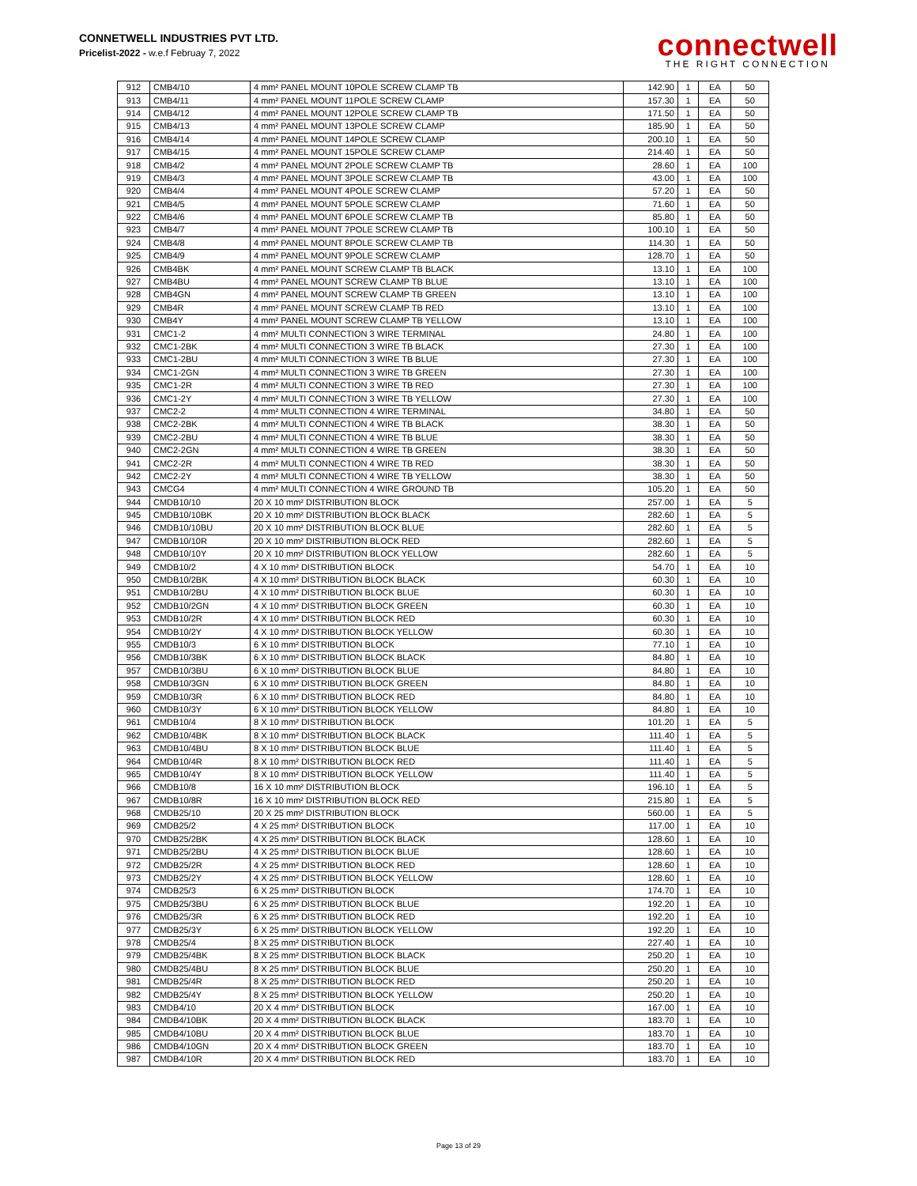CONNETWELL INDUSTRIES PVT LTD.
Pricelist-2022 - w.e.f Februay 7, 2022
connectwell
THE RIGHT CONNECTION
| 912 | CMB4/10 | 4 mm² PANEL MOUNT 10POLE SCREW CLAMP TB | 142.90 | 1 | EA | 50 |
| 913 | CMB4/11 | 4 mm² PANEL MOUNT 11POLE SCREW CLAMP | 157.30 | 1 | EA | 50 |
| 914 | CMB4/12 | 4 mm² PANEL MOUNT 12POLE SCREW CLAMP TB | 171.50 | 1 | EA | 50 |
| 915 | CMB4/13 | 4 mm² PANEL MOUNT 13POLE SCREW CLAMP | 185.90 | 1 | EA | 50 |
| 916 | CMB4/14 | 4 mm² PANEL MOUNT 14POLE SCREW CLAMP | 200.10 | 1 | EA | 50 |
| 917 | CMB4/15 | 4 mm² PANEL MOUNT 15POLE SCREW CLAMP | 214.40 | 1 | EA | 50 |
| 918 | CMB4/2 | 4 mm² PANEL MOUNT 2POLE SCREW CLAMP TB | 28.60 | 1 | EA | 100 |
| 919 | CMB4/3 | 4 mm² PANEL MOUNT 3POLE SCREW CLAMP TB | 43.00 | 1 | EA | 100 |
| 920 | CMB4/4 | 4 mm² PANEL MOUNT 4POLE SCREW CLAMP | 57.20 | 1 | EA | 50 |
| 921 | CMB4/5 | 4 mm² PANEL MOUNT 5POLE SCREW CLAMP | 71.60 | 1 | EA | 50 |
| 922 | CMB4/6 | 4 mm² PANEL MOUNT 6POLE SCREW CLAMP TB | 85.80 | 1 | EA | 50 |
| 923 | CMB4/7 | 4 mm² PANEL MOUNT 7POLE SCREW CLAMP TB | 100.10 | 1 | EA | 50 |
| 924 | CMB4/8 | 4 mm² PANEL MOUNT 8POLE SCREW CLAMP TB | 114.30 | 1 | EA | 50 |
| 925 | CMB4/9 | 4 mm² PANEL MOUNT 9POLE SCREW CLAMP | 128.70 | 1 | EA | 50 |
| 926 | CMB4BK | 4 mm² PANEL MOUNT SCREW CLAMP TB BLACK | 13.10 | 1 | EA | 100 |
| 927 | CMB4BU | 4 mm² PANEL MOUNT SCREW CLAMP TB BLUE | 13.10 | 1 | EA | 100 |
| 928 | CMB4GN | 4 mm² PANEL MOUNT SCREW CLAMP TB GREEN | 13.10 | 1 | EA | 100 |
| 929 | CMB4R | 4 mm² PANEL MOUNT SCREW CLAMP TB RED | 13.10 | 1 | EA | 100 |
| 930 | CMB4Y | 4 mm² PANEL MOUNT SCREW CLAMP TB YELLOW | 13.10 | 1 | EA | 100 |
| 931 | CMC1-2 | 4 mm² MULTI CONNECTION 3 WIRE TERMINAL | 24.80 | 1 | EA | 100 |
| 932 | CMC1-2BK | 4 mm² MULTI CONNECTION 3 WIRE TB BLACK | 27.30 | 1 | EA | 100 |
| 933 | CMC1-2BU | 4 mm² MULTI CONNECTION 3 WIRE TB BLUE | 27.30 | 1 | EA | 100 |
| 934 | CMC1-2GN | 4 mm² MULTI CONNECTION 3 WIRE TB GREEN | 27.30 | 1 | EA | 100 |
| 935 | CMC1-2R | 4 mm² MULTI CONNECTION 3 WIRE TB RED | 27.30 | 1 | EA | 100 |
| 936 | CMC1-2Y | 4 mm² MULTI CONNECTION 3 WIRE TB YELLOW | 27.30 | 1 | EA | 100 |
| 937 | CMC2-2 | 4 mm² MULTI CONNECTION 4 WIRE TERMINAL | 34.80 | 1 | EA | 50 |
| 938 | CMC2-2BK | 4 mm² MULTI CONNECTION 4 WIRE TB BLACK | 38.30 | 1 | EA | 50 |
| 939 | CMC2-2BU | 4 mm² MULTI CONNECTION 4 WIRE TB BLUE | 38.30 | 1 | EA | 50 |
| 940 | CMC2-2GN | 4 mm² MULTI CONNECTION 4 WIRE TB GREEN | 38.30 | 1 | EA | 50 |
| 941 | CMC2-2R | 4 mm² MULTI CONNECTION 4 WIRE TB RED | 38.30 | 1 | EA | 50 |
| 942 | CMC2-2Y | 4 mm² MULTI CONNECTION 4 WIRE TB YELLOW | 38.30 | 1 | EA | 50 |
| 943 | CMCG4 | 4 mm² MULTI CONNECTION 4 WIRE GROUND TB | 105.20 | 1 | EA | 50 |
| 944 | CMDB10/10 | 20 X 10 mm² DISTRIBUTION BLOCK | 257.00 | 1 | EA | 5 |
| 945 | CMDB10/10BK | 20 X 10 mm² DISTRIBUTION BLOCK BLACK | 282.60 | 1 | EA | 5 |
| 946 | CMDB10/10BU | 20 X 10 mm² DISTRIBUTION BLOCK BLUE | 282.60 | 1 | EA | 5 |
| 947 | CMDB10/10R | 20 X 10 mm² DISTRIBUTION BLOCK RED | 282.60 | 1 | EA | 5 |
| 948 | CMDB10/10Y | 20 X 10 mm² DISTRIBUTION BLOCK YELLOW | 282.60 | 1 | EA | 5 |
| 949 | CMDB10/2 | 4 X 10 mm² DISTRIBUTION BLOCK | 54.70 | 1 | EA | 10 |
| 950 | CMDB10/2BK | 4 X 10 mm² DISTRIBUTION BLOCK BLACK | 60.30 | 1 | EA | 10 |
| 951 | CMDB10/2BU | 4 X 10 mm² DISTRIBUTION BLOCK BLUE | 60.30 | 1 | EA | 10 |
| 952 | CMDB10/2GN | 4 X 10 mm² DISTRIBUTION BLOCK GREEN | 60.30 | 1 | EA | 10 |
| 953 | CMDB10/2R | 4 X 10 mm² DISTRIBUTION BLOCK RED | 60.30 | 1 | EA | 10 |
| 954 | CMDB10/2Y | 4 X 10 mm² DISTRIBUTION BLOCK YELLOW | 60.30 | 1 | EA | 10 |
| 955 | CMDB10/3 | 6 X 10 mm² DISTRIBUTION BLOCK | 77.10 | 1 | EA | 10 |
| 956 | CMDB10/3BK | 6 X 10 mm² DISTRIBUTION BLOCK BLACK | 84.80 | 1 | EA | 10 |
| 957 | CMDB10/3BU | 6 X 10 mm² DISTRIBUTION BLOCK BLUE | 84.80 | 1 | EA | 10 |
| 958 | CMDB10/3GN | 6 X 10 mm² DISTRIBUTION BLOCK GREEN | 84.80 | 1 | EA | 10 |
| 959 | CMDB10/3R | 6 X 10 mm² DISTRIBUTION BLOCK RED | 84.80 | 1 | EA | 10 |
| 960 | CMDB10/3Y | 6 X 10 mm² DISTRIBUTION BLOCK YELLOW | 84.80 | 1 | EA | 10 |
| 961 | CMDB10/4 | 8 X 10 mm² DISTRIBUTION BLOCK | 101.20 | 1 | EA | 5 |
| 962 | CMDB10/4BK | 8 X 10 mm² DISTRIBUTION BLOCK BLACK | 111.40 | 1 | EA | 5 |
| 963 | CMDB10/4BU | 8 X 10 mm² DISTRIBUTION BLOCK BLUE | 111.40 | 1 | EA | 5 |
| 964 | CMDB10/4R | 8 X 10 mm² DISTRIBUTION BLOCK RED | 111.40 | 1 | EA | 5 |
| 965 | CMDB10/4Y | 8 X 10 mm² DISTRIBUTION BLOCK YELLOW | 111.40 | 1 | EA | 5 |
| 966 | CMDB10/8 | 16 X 10 mm² DISTRIBUTION BLOCK | 196.10 | 1 | EA | 5 |
| 967 | CMDB10/8R | 16 X 10 mm² DISTRIBUTION BLOCK RED | 215.80 | 1 | EA | 5 |
| 968 | CMDB25/10 | 20 X 25 mm² DISTRIBUTION BLOCK | 560.00 | 1 | EA | 5 |
| 969 | CMDB25/2 | 4 X 25 mm² DISTRIBUTION BLOCK | 117.00 | 1 | EA | 10 |
| 970 | CMDB25/2BK | 4 X 25 mm² DISTRIBUTION BLOCK BLACK | 128.60 | 1 | EA | 10 |
| 971 | CMDB25/2BU | 4 X 25 mm² DISTRIBUTION BLOCK BLUE | 128.60 | 1 | EA | 10 |
| 972 | CMDB25/2R | 4 X 25 mm² DISTRIBUTION BLOCK RED | 128.60 | 1 | EA | 10 |
| 973 | CMDB25/2Y | 4 X 25 mm² DISTRIBUTION BLOCK YELLOW | 128.60 | 1 | EA | 10 |
| 974 | CMDB25/3 | 6 X 25 mm² DISTRIBUTION BLOCK | 174.70 | 1 | EA | 10 |
| 975 | CMDB25/3BU | 6 X 25 mm² DISTRIBUTION BLOCK BLUE | 192.20 | 1 | EA | 10 |
| 976 | CMDB25/3R | 6 X 25 mm² DISTRIBUTION BLOCK RED | 192.20 | 1 | EA | 10 |
| 977 | CMDB25/3Y | 6 X 25 mm² DISTRIBUTION BLOCK YELLOW | 192.20 | 1 | EA | 10 |
| 978 | CMDB25/4 | 8 X 25 mm² DISTRIBUTION BLOCK | 227.40 | 1 | EA | 10 |
| 979 | CMDB25/4BK | 8 X 25 mm² DISTRIBUTION BLOCK BLACK | 250.20 | 1 | EA | 10 |
| 980 | CMDB25/4BU | 8 X 25 mm² DISTRIBUTION BLOCK BLUE | 250.20 | 1 | EA | 10 |
| 981 | CMDB25/4R | 8 X 25 mm² DISTRIBUTION BLOCK RED | 250.20 | 1 | EA | 10 |
| 982 | CMDB25/4Y | 8 X 25 mm² DISTRIBUTION BLOCK YELLOW | 250.20 | 1 | EA | 10 |
| 983 | CMDB4/10 | 20 X 4 mm² DISTRIBUTION BLOCK | 167.00 | 1 | EA | 10 |
| 984 | CMDB4/10BK | 20 X 4 mm² DISTRIBUTION BLOCK BLACK | 183.70 | 1 | EA | 10 |
| 985 | CMDB4/10BU | 20 X 4 mm² DISTRIBUTION BLOCK BLUE | 183.70 | 1 | EA | 10 |
| 986 | CMDB4/10GN | 20 X 4 mm² DISTRIBUTION BLOCK GREEN | 183.70 | 1 | EA | 10 |
| 987 | CMDB4/10R | 20 X 4 mm² DISTRIBUTION BLOCK RED | 183.70 | 1 | EA | 10 |
Page 13 of 29